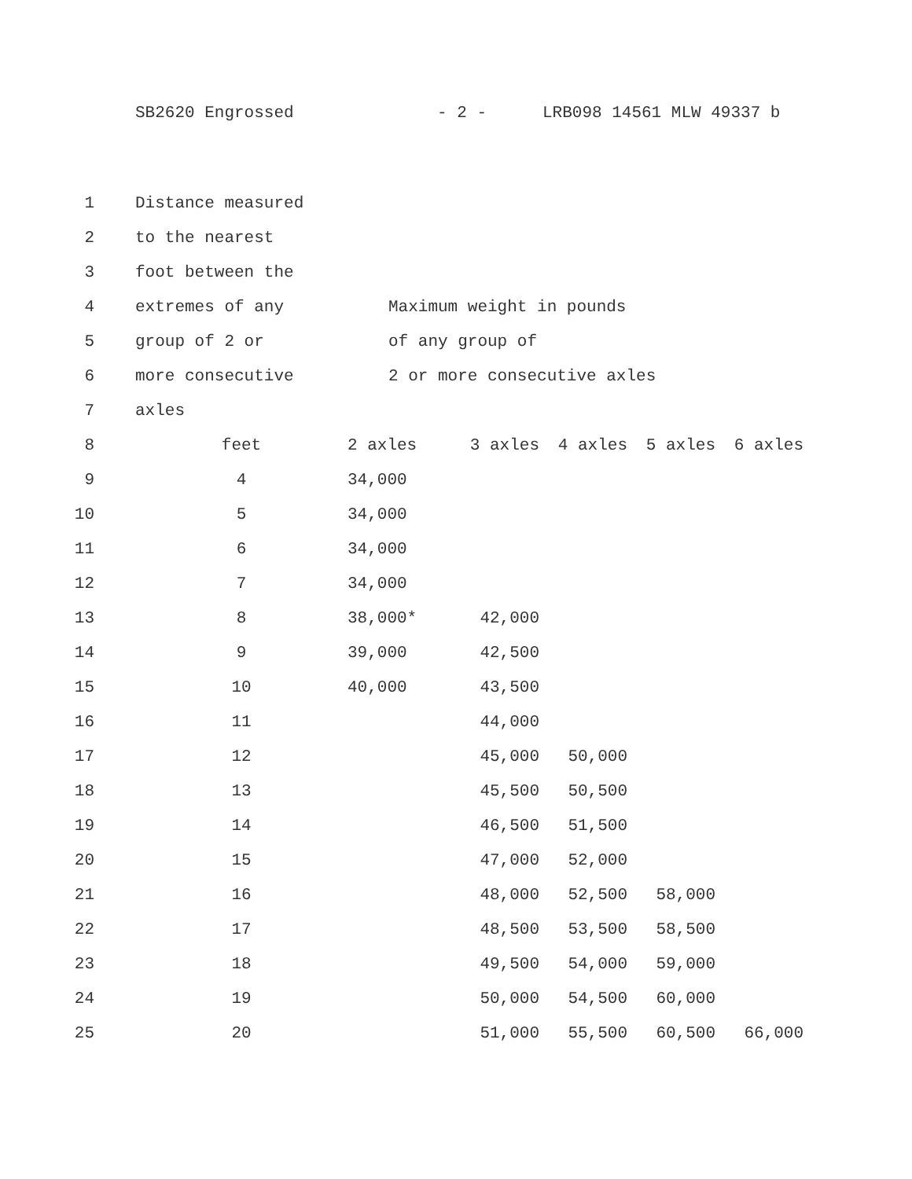SB2620 Engrossed - 2 - LRB098 14561 MLW 49337 b
| 1 | Distance measured | |
| 2 | to the nearest | |
| 3 | foot between the | |
| 4 | extremes of any | Maximum weight in pounds |
| 5 | group of 2 or | of any group of |
| 6 | more consecutive | 2 or more consecutive axles |
| 7 | axles | |
| 8 | feet | 2 axles | 3 axles | 4 axles | 5 axles | 6 axles |
| 9 | 4 | 34,000 | | | | |
| 10 | 5 | 34,000 | | | | |
| 11 | 6 | 34,000 | | | | |
| 12 | 7 | 34,000 | | | | |
| 13 | 8 | 38,000* | 42,000 | | | |
| 14 | 9 | 39,000 | 42,500 | | | |
| 15 | 10 | 40,000 | 43,500 | | | |
| 16 | 11 | | 44,000 | | | |
| 17 | 12 | | 45,000 | 50,000 | | |
| 18 | 13 | | 45,500 | 50,500 | | |
| 19 | 14 | | 46,500 | 51,500 | | |
| 20 | 15 | | 47,000 | 52,000 | | |
| 21 | 16 | | 48,000 | 52,500 | 58,000 | |
| 22 | 17 | | 48,500 | 53,500 | 58,500 | |
| 23 | 18 | | 49,500 | 54,000 | 59,000 | |
| 24 | 19 | | 50,000 | 54,500 | 60,000 | |
| 25 | 20 | | 51,000 | 55,500 | 60,500 | 66,000 |